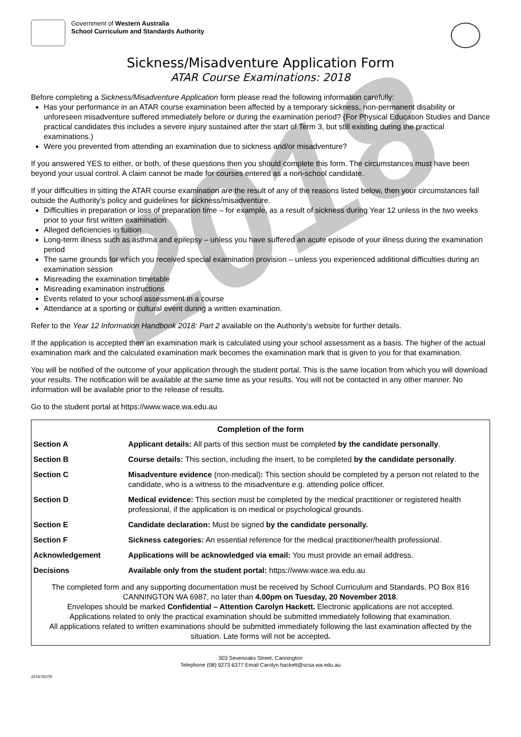2018
Government of Western Australia
School Curriculum and Standards Authority
Sickness/Misadventure Application Form
ATAR Course Examinations: 2018
Before completing a Sickness/Misadventure Application form please read the following information carefully:
Has your performance in an ATAR course examination been affected by a temporary sickness, non-permanent disability or unforeseen misadventure suffered immediately before or during the examination period? (For Physical Education Studies and Dance practical candidates this includes a severe injury sustained after the start of Term 3, but still existing during the practical examinations.)
Were you prevented from attending an examination due to sickness and/or misadventure?
If you answered YES to either, or both, of these questions then you should complete this form. The circumstances must have been beyond your usual control. A claim cannot be made for courses entered as a non-school candidate.
If your difficulties in sitting the ATAR course examination are the result of any of the reasons listed below, then your circumstances fall outside the Authority’s policy and guidelines for sickness/misadventure.
Difficulties in preparation or loss of preparation time – for example, as a result of sickness during Year 12 unless in the two weeks prior to your first written examination
Alleged deficiencies in tuition
Long-term illness such as asthma and epilepsy – unless you have suffered an acute episode of your illness during the examination period
The same grounds for which you received special examination provision – unless you experienced additional difficulties during an examination session
Misreading the examination timetable
Misreading examination instructions
Events related to your school assessment in a course
Attendance at a sporting or cultural event during a written examination.
Refer to the Year 12 Information Handbook 2018: Part 2 available on the Authority’s website for further details.
If the application is accepted then an examination mark is calculated using your school assessment as a basis. The higher of the actual examination mark and the calculated examination mark becomes the examination mark that is given to you for that examination.
You will be notified of the outcome of your application through the student portal. This is the same location from which you will download your results. The notification will be available at the same time as your results. You will not be contacted in any other manner. No information will be available prior to the release of results.
Go to the student portal at https://www.wace.wa.edu.au
Completion of the form
| Section A | Applicant details: All parts of this section must be completed by the candidate personally . |
| Section B | Course details: This section, including the insert, to be completed by the candidate personally . |
| Section C | Misadventure evidence (non-medical) : This section should be completed by a person not related to the candidate, who is a witness to the misadventure e.g. attending police officer. |
| Section D | Medical evidence: This section must be completed by the medical practitioner or registered health professional, if the application is on medical or psychological grounds. |
| Section E | Candidate declaration: Must be signed by the candidate personally. |
| Section F | Sickness categories: An essential reference for the medical practitioner/health professional. |
| Acknowledgement | Applications will be acknowledged via email: You must provide an email address. |
| Decisions | Available only from the student portal: https://www.wace.wa.edu.au |
The completed form and any supporting documentation must be received by School Curriculum and Standards, PO Box 816 CANNINGTON WA 6987, no later than 4.00pm on Tuesday, 20 November 2018.
Envelopes should be marked Confidential – Attention Carolyn Hackett. Electronic applications are not accepted.
Applications related to only the practical examination should be submitted immediately following that examination.
All applications related to written examinations should be submitted immediately following the last examination affected by the situation. Late forms will not be accepted.
303 Sevenoaks Street, Cannington
Telephone (08) 9273 6377 Email Carolyn.hackett@scsa.wa.edu.au
2018/36539